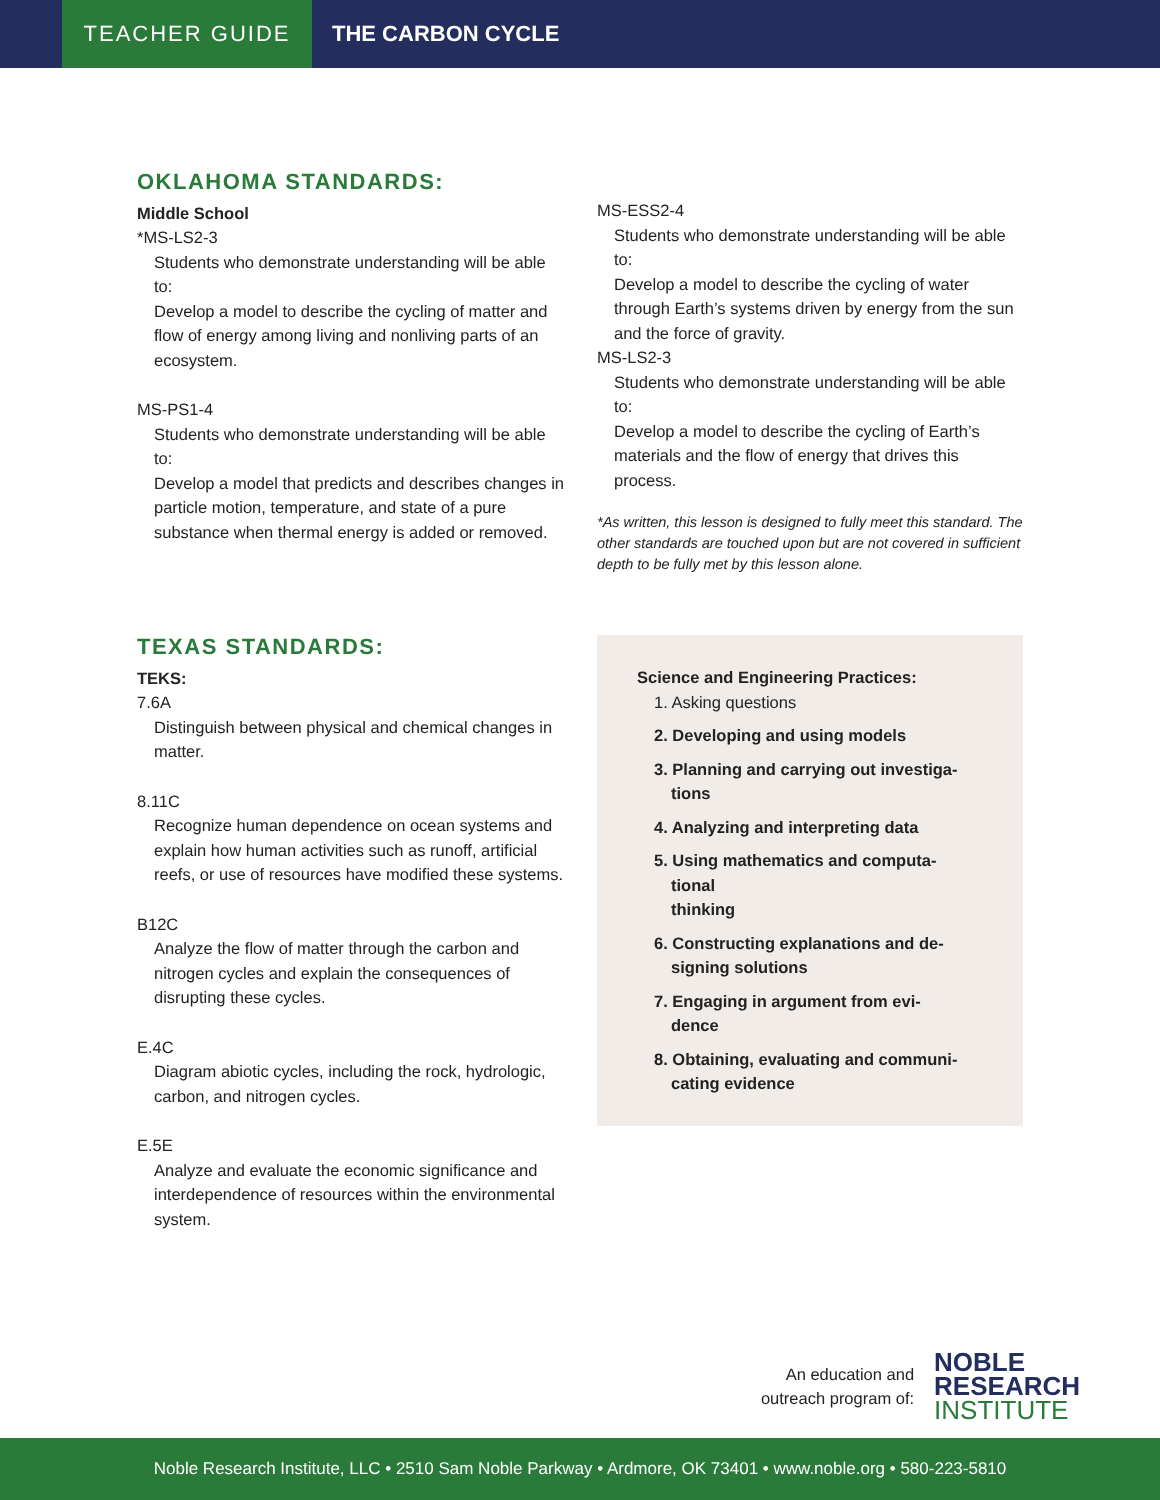TEACHER GUIDE
THE CARBON CYCLE
OKLAHOMA STANDARDS:
Middle School
*MS-LS2-3
Students who demonstrate understanding will be able to:
Develop a model to describe the cycling of matter and flow of energy among living and nonliving parts of an ecosystem.
MS-PS1-4
Students who demonstrate understanding will be able to:
Develop a model that predicts and describes changes in particle motion, temperature, and state of a pure substance when thermal energy is added or removed.
MS-ESS2-4
Students who demonstrate understanding will be able to:
Develop a model to describe the cycling of water through Earth’s systems driven by energy from the sun and the force of gravity.
MS-LS2-3
Students who demonstrate understanding will be able to:
Develop a model to describe the cycling of Earth’s materials and the flow of energy that drives this process.
*As written, this lesson is designed to fully meet this standard. The other standards are touched upon but are not covered in sufficient depth to be fully met by this lesson alone.
TEXAS STANDARDS:
TEKS:
7.6A
Distinguish between physical and chemical changes in matter.
8.11C
Recognize human dependence on ocean systems and explain how human activities such as runoff, artificial reefs, or use of resources have modified these systems.
B12C
Analyze the flow of matter through the carbon and nitrogen cycles and explain the consequences of disrupting these cycles.
E.4C
Diagram abiotic cycles, including the rock, hydrologic, carbon, and nitrogen cycles.
E.5E
Analyze and evaluate the economic significance and interdependence of resources within the environmental system.
Science and Engineering Practices:
1. Asking questions
2. Developing and using models
3. Planning and carrying out investiga-
tions
4. Analyzing and interpreting data
5. Using mathematics and computa-
tional
thinking
6. Constructing explanations and de-
signing solutions
7. Engaging in argument from evi-
dence
8. Obtaining, evaluating and communi-
cating evidence
An education and
outreach program of:
NOBLE
RESEARCH
INSTITUTE
Noble Research Institute, LLC • 2510 Sam Noble Parkway • Ardmore, OK 73401 • www.noble.org • 580-223-5810